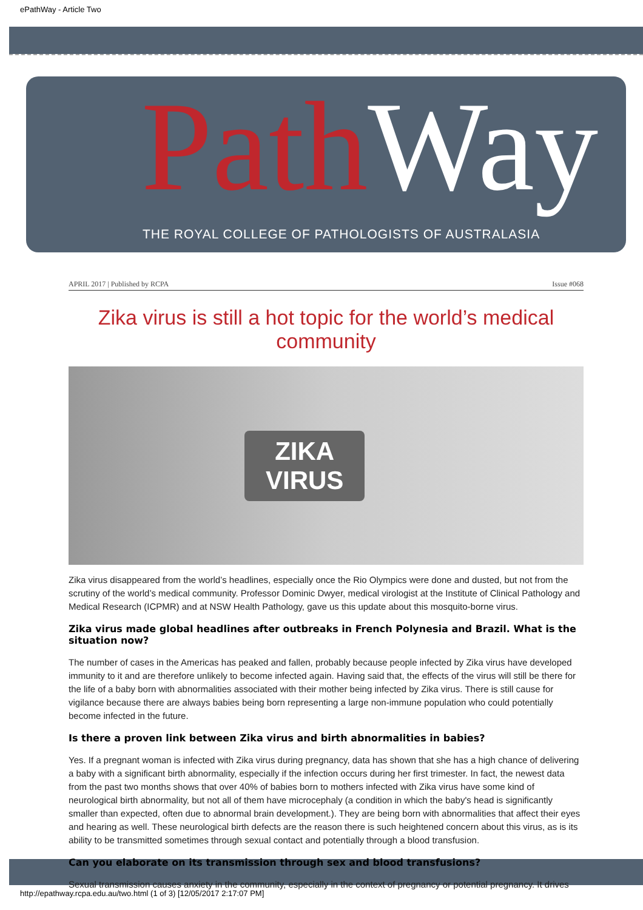ePathWay - Article Two
Path Way
THE ROYAL COLLEGE OF PATHOLOGISTS OF AUSTRALASIA
APRIL 2017 | Published by RCPA Issue #068
Zika virus is still a hot topic for the world’s medical community
ZIKA
VIRUS
Zika virus disappeared from the world’s headlines, especially once the Rio Olympics were done and dusted, but not from the scrutiny of the world’s medical community. Professor Dominic Dwyer, medical virologist at the Institute of Clinical Pathology and Medical Research (ICPMR) and at NSW Health Pathology, gave us this update about this mosquito-borne virus.
Zika virus made global headlines after outbreaks in French Polynesia and Brazil. What is the situation now?
The number of cases in the Americas has peaked and fallen, probably because people infected by Zika virus have developed immunity to it and are therefore unlikely to become infected again. Having said that, the effects of the virus will still be there for the life of a baby born with abnormalities associated with their mother being infected by Zika virus. There is still cause for vigilance because there are always babies being born representing a large non-immune population who could potentially become infected in the future.
Is there a proven link between Zika virus and birth abnormalities in babies?
Yes. If a pregnant woman is infected with Zika virus during pregnancy, data has shown that she has a high chance of delivering a baby with a significant birth abnormality, especially if the infection occurs during her first trimester. In fact, the newest data from the past two months shows that over 40% of babies born to mothers infected with Zika virus have some kind of neurological birth abnormality, but not all of them have microcephaly (a condition in which the baby's head is significantly smaller than expected, often due to abnormal brain development.). They are being born with abnormalities that affect their eyes and hearing as well. These neurological birth defects are the reason there is such heightened concern about this virus, as is its ability to be transmitted sometimes through sexual contact and potentially through a blood transfusion.
Can you elaborate on its transmission through sex and blood transfusions?
Sexual transmission causes anxiety in the community, especially in the context of pregnancy or potential pregnancy. It drives
http://epathway.rcpa.edu.au/two.html (1 of 3) [12/05/2017 2:17:07 PM]